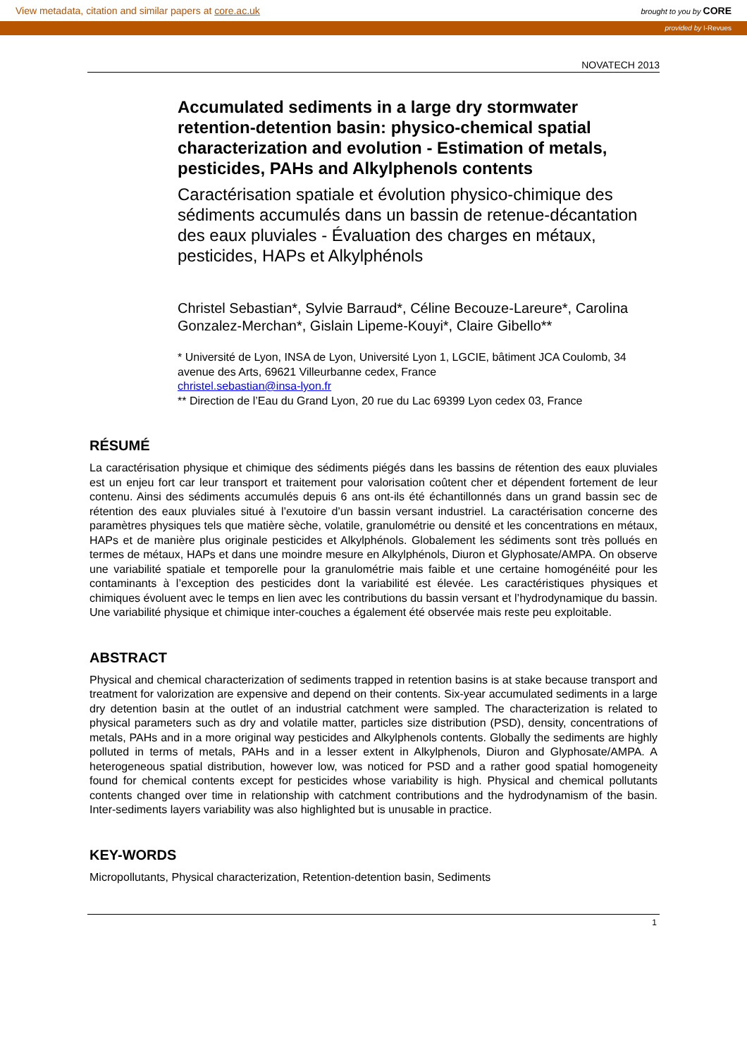View metadata, citation and similar papers at core.ac.uk brought to you by CORE
provided by I-Revues
NOVATECH 2013
Accumulated sediments in a large dry stormwater retention-detention basin: physico-chemical spatial characterization and evolution - Estimation of metals, pesticides, PAHs and Alkylphenols contents
Caractérisation spatiale et évolution physico-chimique des sédiments accumulés dans un bassin de retenue-décantation des eaux pluviales - Évaluation des charges en métaux, pesticides, HAPs et Alkylphénols
Christel Sebastian*, Sylvie Barraud*, Céline Becouze-Lareure*, Carolina Gonzalez-Merchan*, Gislain Lipeme-Kouyi*, Claire Gibello**
* Université de Lyon, INSA de Lyon, Université Lyon 1, LGCIE, bâtiment JCA Coulomb, 34 avenue des Arts, 69621 Villeurbanne cedex, France
christel.sebastian@insa-lyon.fr
** Direction de l’Eau du Grand Lyon, 20 rue du Lac 69399 Lyon cedex 03, France
RÉSUMÉ
La caractérisation physique et chimique des sédiments piégés dans les bassins de rétention des eaux pluviales est un enjeu fort car leur transport et traitement pour valorisation coûtent cher et dépendent fortement de leur contenu. Ainsi des sédiments accumulés depuis 6 ans ont-ils été échantillonnés dans un grand bassin sec de rétention des eaux pluviales situé à l’exutoire d’un bassin versant industriel. La caractérisation concerne des paramètres physiques tels que matière sèche, volatile, granulométrie ou densité et les concentrations en métaux, HAPs et de manière plus originale pesticides et Alkylphénols. Globalement les sédiments sont très pollués en termes de métaux, HAPs et dans une moindre mesure en Alkylphénols, Diuron et Glyphosate/AMPA. On observe une variabilité spatiale et temporelle pour la granulométrie mais faible et une certaine homogénéité pour les contaminants à l’exception des pesticides dont la variabilité est élevée. Les caractéristiques physiques et chimiques évoluent avec le temps en lien avec les contributions du bassin versant et l’hydrodynamique du bassin. Une variabilité physique et chimique inter-couches a également été observée mais reste peu exploitable.
ABSTRACT
Physical and chemical characterization of sediments trapped in retention basins is at stake because transport and treatment for valorization are expensive and depend on their contents. Six-year accumulated sediments in a large dry detention basin at the outlet of an industrial catchment were sampled. The characterization is related to physical parameters such as dry and volatile matter, particles size distribution (PSD), density, concentrations of metals, PAHs and in a more original way pesticides and Alkylphenols contents. Globally the sediments are highly polluted in terms of metals, PAHs and in a lesser extent in Alkylphenols, Diuron and Glyphosate/AMPA. A heterogeneous spatial distribution, however low, was noticed for PSD and a rather good spatial homogeneity found for chemical contents except for pesticides whose variability is high. Physical and chemical pollutants contents changed over time in relationship with catchment contributions and the hydrodynamism of the basin. Inter-sediments layers variability was also highlighted but is unusable in practice.
KEY-WORDS
Micropollutants, Physical characterization, Retention-detention basin, Sediments
1